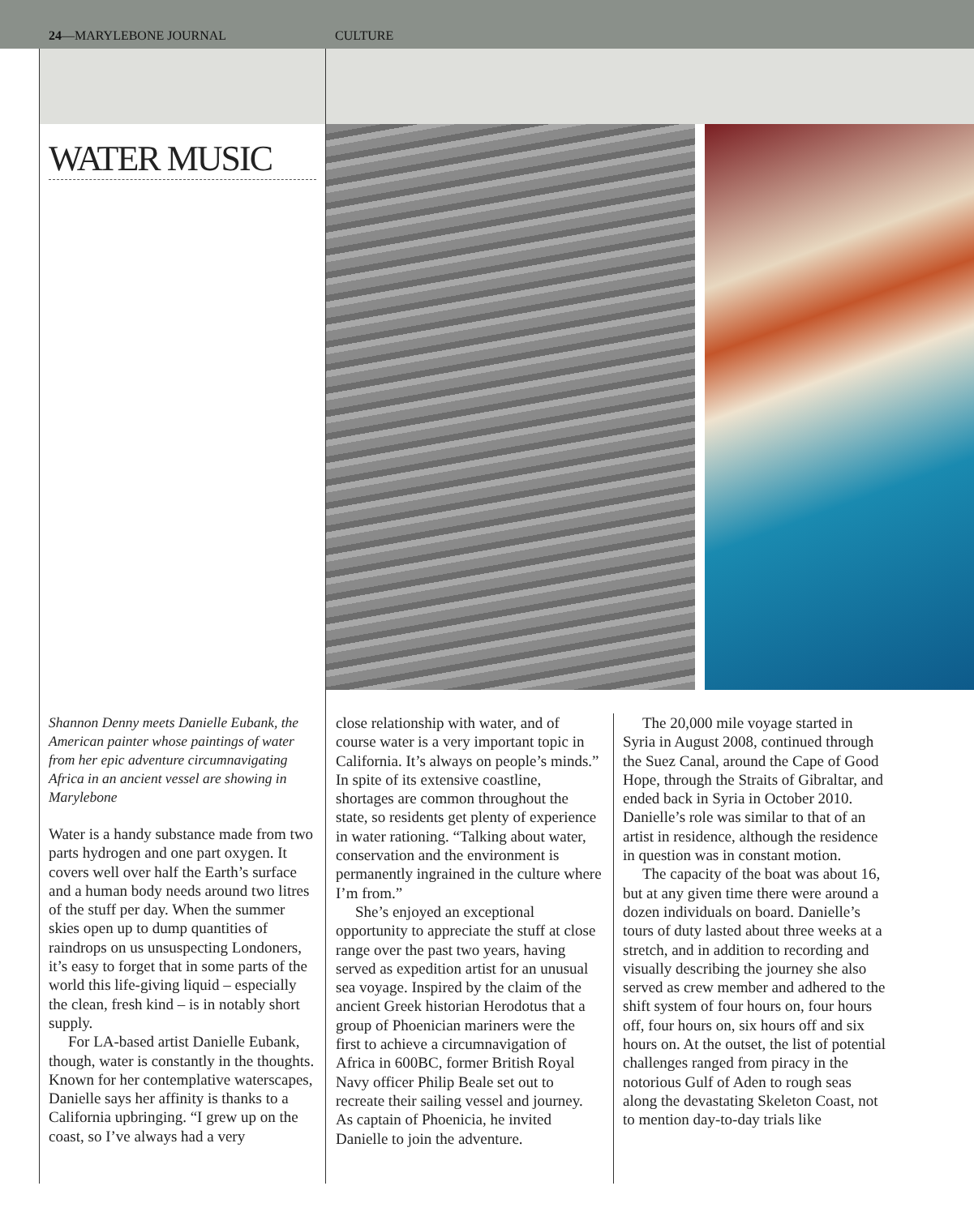24—MARYLEBONE JOURNAL CULTURE
WATER MUSIC
Shannon Denny meets Danielle Eubank, the American painter whose paintings of water from her epic adventure circumnavigating Africa in an ancient vessel are showing in Marylebone
Water is a handy substance made from two parts hydrogen and one part oxygen. It covers well over half the Earth’s surface and a human body needs around two litres of the stuff per day. When the summer skies open up to dump quantities of raindrops on us unsuspecting Londoners, it’s easy to forget that in some parts of the world this life-giving liquid – especially the clean, fresh kind – is in notably short supply.
For LA-based artist Danielle Eubank, though, water is constantly in the thoughts. Known for her contemplative waterscapes, Danielle says her affinity is thanks to a California upbringing. “I grew up on the coast, so I’ve always had a very
close relationship with water, and of course water is a very important topic in California. It’s always on people’s minds.” In spite of its extensive coastline, shortages are common throughout the state, so residents get plenty of experience in water rationing. “Talking about water, conservation and the environment is permanently ingrained in the culture where I’m from.”
She’s enjoyed an exceptional opportunity to appreciate the stuff at close range over the past two years, having served as expedition artist for an unusual sea voyage. Inspired by the claim of the ancient Greek historian Herodotus that a group of Phoenician mariners were the first to achieve a circumnavigation of Africa in 600BC, former British Royal Navy officer Philip Beale set out to recreate their sailing vessel and journey. As captain of Phoenicia, he invited Danielle to join the adventure.
The 20,000 mile voyage started in Syria in August 2008, continued through the Suez Canal, around the Cape of Good Hope, through the Straits of Gibraltar, and ended back in Syria in October 2010. Danielle’s role was similar to that of an artist in residence, although the residence in question was in constant motion.
The capacity of the boat was about 16, but at any given time there were around a dozen individuals on board. Danielle’s tours of duty lasted about three weeks at a stretch, and in addition to recording and visually describing the journey she also served as crew member and adhered to the shift system of four hours on, four hours off, four hours on, six hours off and six hours on. At the outset, the list of potential challenges ranged from piracy in the notorious Gulf of Aden to rough seas along the devastating Skeleton Coast, not to mention day-to-day trials like